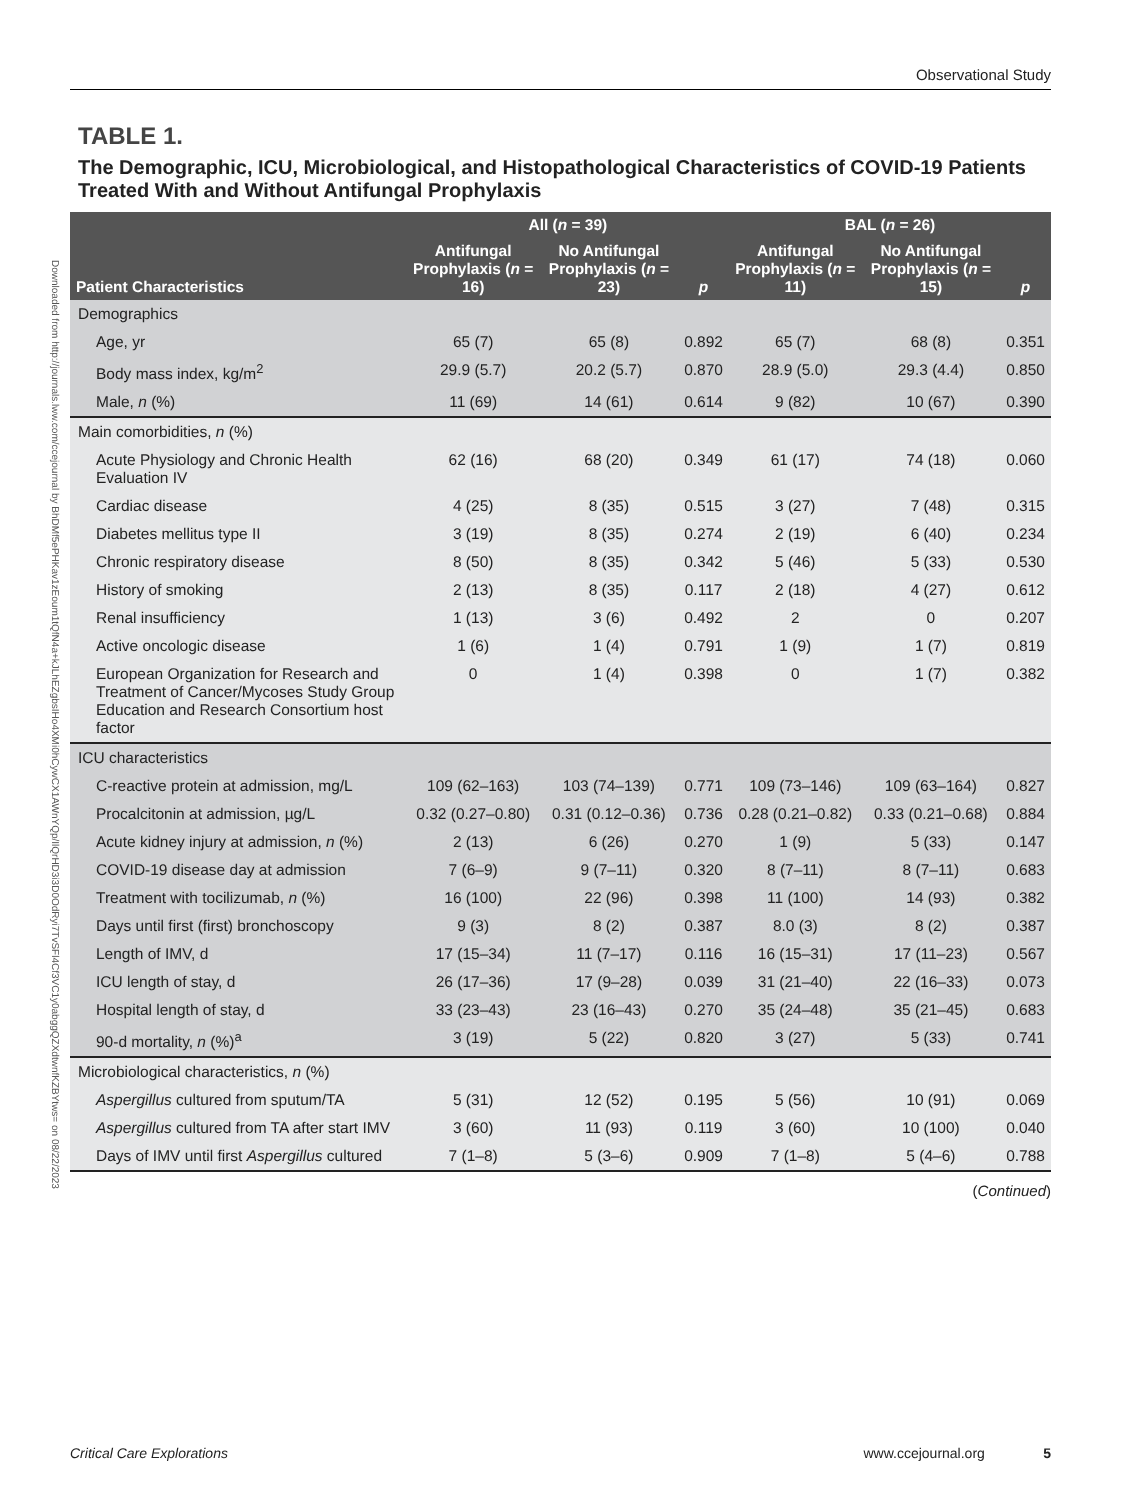Observational Study
Downloaded from http://journals.lww.com/ccejournal by BhDMf5ePHKav1zEoum1tQfN4a+kJLhEZgbsIHo4XMi0hCywCX1AWnYQp/IlQrHD3i3D0OdRyi7TvSFl4Cf3VC1y0abggQZXdtwnfKZBYtws= on 08/22/2023
TABLE 1.
The Demographic, ICU, Microbiological, and Histopathological Characteristics of COVID-19 Patients Treated With and Without Antifungal Prophylaxis
| | All ( n = 39) | | | BAL ( n = 26) | | |
| --- | --- | --- | --- | --- | --- | --- |
| Patient Characteristics | Antifungal Prophylaxis ( n = 16) | No Antifungal Prophylaxis ( n = 23) | p | Antifungal Prophylaxis ( n = 11) | No Antifungal Prophylaxis ( n = 15) | p |
| Demographics | | | | | | |
| Age, yr | 65 (7) | 65 (8) | 0.892 | 65 (7) | 68 (8) | 0.351 |
| Body mass index, kg/m<sup>2</sup> | 29.9 (5.7) | 20.2 (5.7) | 0.870 | 28.9 (5.0) | 29.3 (4.4) | 0.850 |
| Male, n (%) | 11 (69) | 14 (61) | 0.614 | 9 (82) | 10 (67) | 0.390 |
| Main comorbidities, n (%) | | | | | | |
| Acute Physiology and Chronic Health Evaluation IV | 62 (16) | 68 (20) | 0.349 | 61 (17) | 74 (18) | 0.060 |
| Cardiac disease | 4 (25) | 8 (35) | 0.515 | 3 (27) | 7 (48) | 0.315 |
| Diabetes mellitus type II | 3 (19) | 8 (35) | 0.274 | 2 (19) | 6 (40) | 0.234 |
| Chronic respiratory disease | 8 (50) | 8 (35) | 0.342 | 5 (46) | 5 (33) | 0.530 |
| History of smoking | 2 (13) | 8 (35) | 0.117 | 2 (18) | 4 (27) | 0.612 |
| Renal insufficiency | 1 (13) | 3 (6) | 0.492 | 2 | 0 | 0.207 |
| Active oncologic disease | 1 (6) | 1 (4) | 0.791 | 1 (9) | 1 (7) | 0.819 |
| European Organization for Research and Treatment of Cancer/Mycoses Study Group Education and Research Consortium host factor | 0 | 1 (4) | 0.398 | 0 | 1 (7) | 0.382 |
| ICU characteristics | | | | | | |
| C-reactive protein at admission, mg/L | 109 (62–163) | 103 (74–139) | 0.771 | 109 (73–146) | 109 (63–164) | 0.827 |
| Procalcitonin at admission, µg/L | 0.32 (0.27–0.80) | 0.31 (0.12–0.36) | 0.736 | 0.28 (0.21–0.82) | 0.33 (0.21–0.68) | 0.884 |
| Acute kidney injury at admission, n (%) | 2 (13) | 6 (26) | 0.270 | 1 (9) | 5 (33) | 0.147 |
| COVID-19 disease day at admission | 7 (6–9) | 9 (7–11) | 0.320 | 8 (7–11) | 8 (7–11) | 0.683 |
| Treatment with tocilizumab, n (%) | 16 (100) | 22 (96) | 0.398 | 11 (100) | 14 (93) | 0.382 |
| Days until first (first) bronchoscopy | 9 (3) | 8 (2) | 0.387 | 8.0 (3) | 8 (2) | 0.387 |
| Length of IMV, d | 17 (15–34) | 11 (7–17) | 0.116 | 16 (15–31) | 17 (11–23) | 0.567 |
| ICU length of stay, d | 26 (17–36) | 17 (9–28) | 0.039 | 31 (21–40) | 22 (16–33) | 0.073 |
| Hospital length of stay, d | 33 (23–43) | 23 (16–43) | 0.270 | 35 (24–48) | 35 (21–45) | 0.683 |
| 90-d mortality, n (%)<sup>a</sup> | 3 (19) | 5 (22) | 0.820 | 3 (27) | 5 (33) | 0.741 |
| Microbiological characteristics, n (%) | | | | | | |
| Aspergillus cultured from sputum/TA | 5 (31) | 12 (52) | 0.195 | 5 (56) | 10 (91) | 0.069 |
| Aspergillus cultured from TA after start IMV | 3 (60) | 11 (93) | 0.119 | 3 (60) | 10 (100) | 0.040 |
| Days of IMV until first Aspergillus cultured | 7 (1–8) | 5 (3–6) | 0.909 | 7 (1–8) | 5 (4–6) | 0.788 |
(Continued)
Critical Care Explorations www.ccejournal.org 5